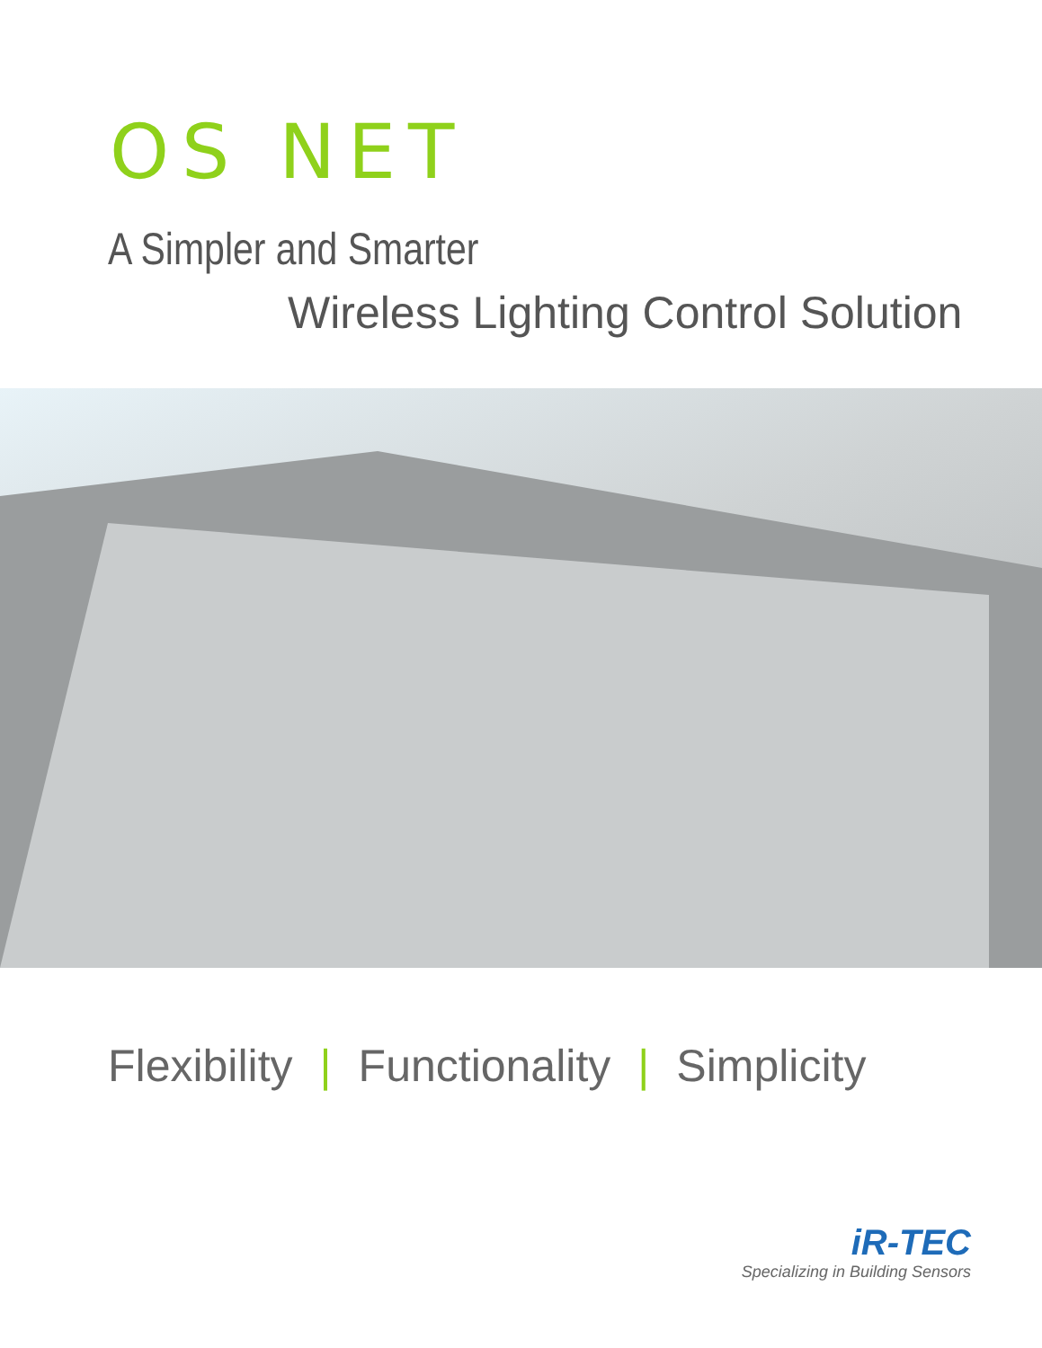OS NET
A Simpler and Smarter
Wireless Lighting Control Solution
Flexibility | Functionality | Simplicity
iR-TEC
Specializing in Building Sensors